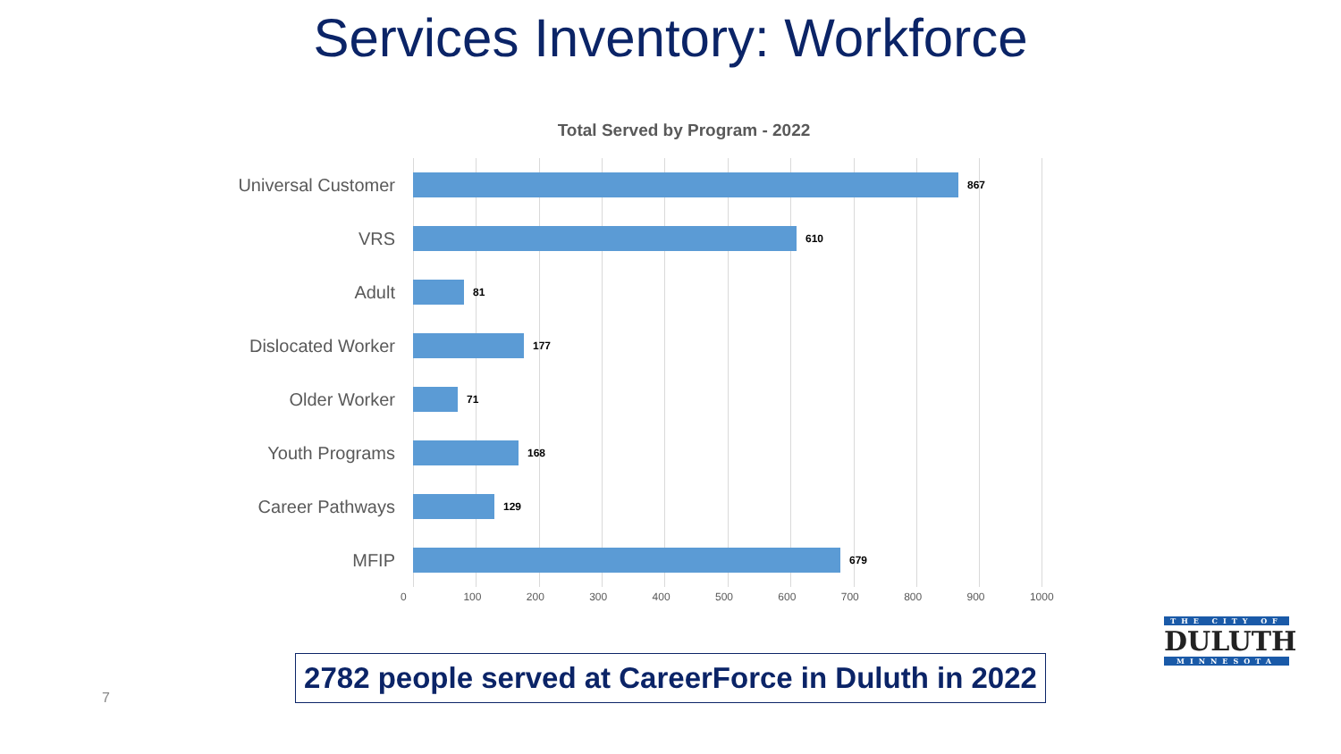Services Inventory: Workforce
Total Served by Program - 2022
Universal Customer
867
VRS
610
Adult
81
Dislocated Worker
177
Older Worker
71
Youth Programs
168
Career Pathways
129
MFIP
679
0 100 200 300 400 500 600 700 800 900 1000
7
2782 people served at CareerForce in Duluth in 2022
THE CITY OF
DULUTH
MINNESOTA